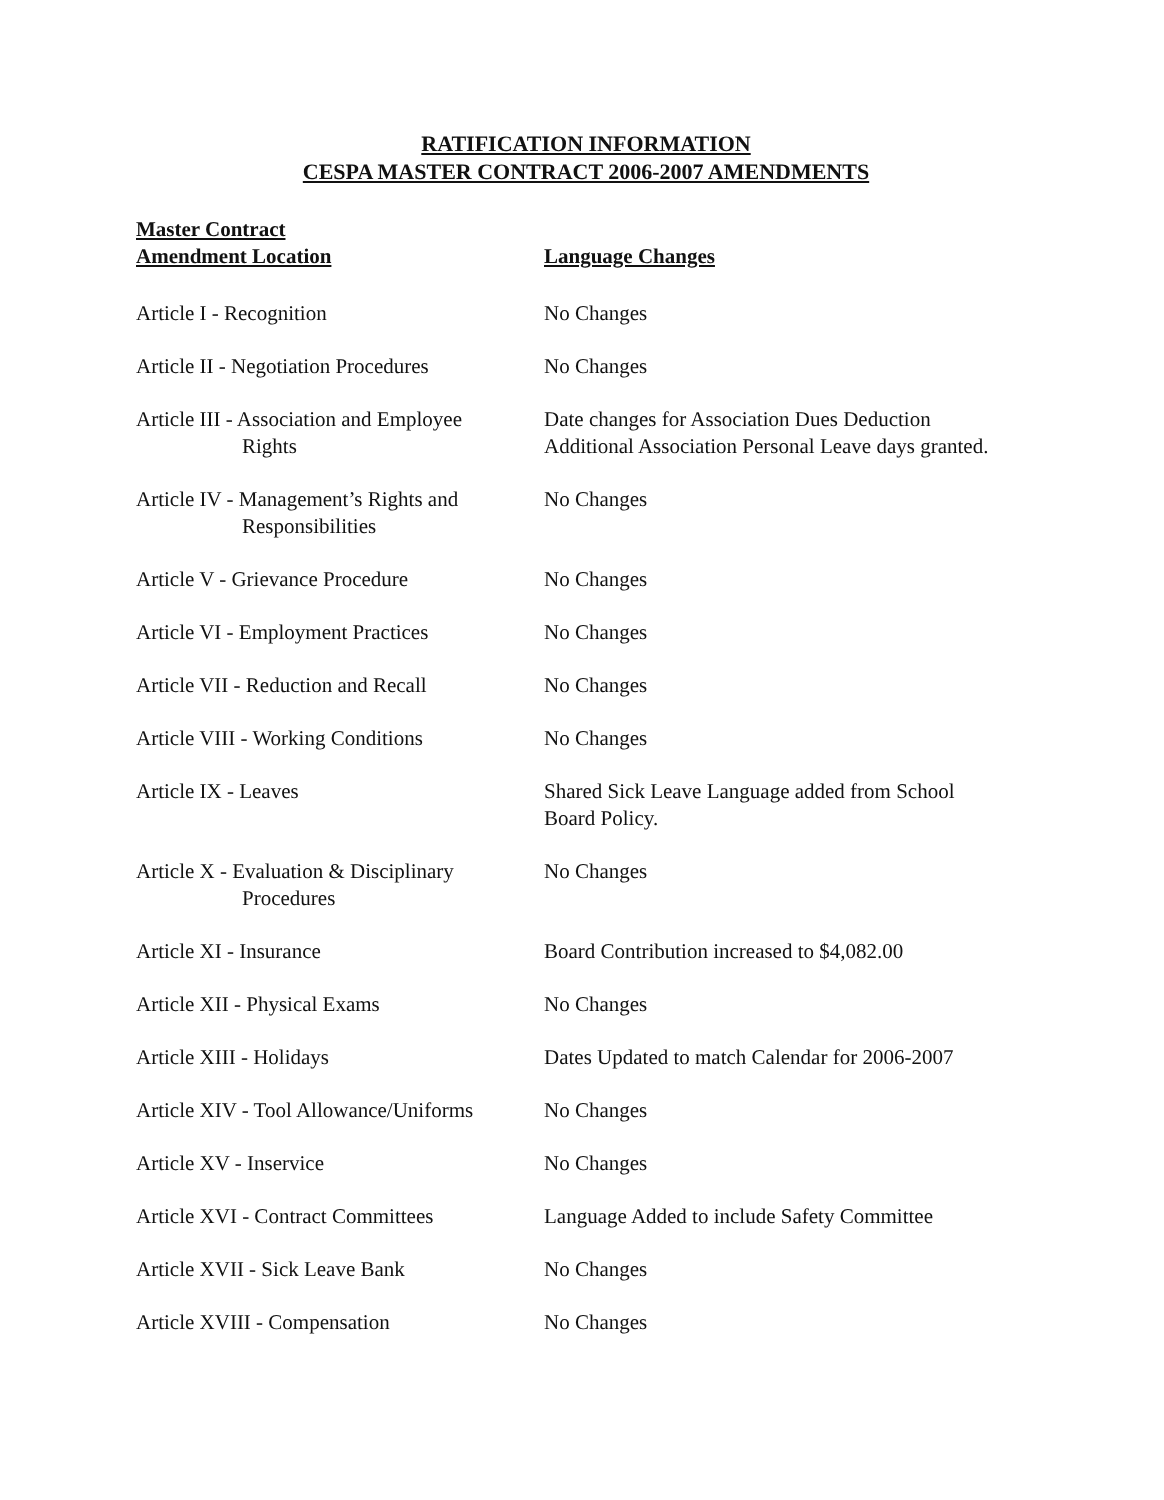RATIFICATION INFORMATION
CESPA MASTER CONTRACT 2006-2007 AMENDMENTS
| Master Contract Amendment Location | Language Changes |
| --- | --- |
| Article I - Recognition | No Changes |
| Article II - Negotiation Procedures | No Changes |
| Article III - Association and Employee Rights | Date changes for Association Dues Deduction Additional Association Personal Leave days granted. |
| Article IV - Management’s Rights and Responsibilities | No Changes |
| Article V - Grievance Procedure | No Changes |
| Article VI - Employment Practices | No Changes |
| Article VII - Reduction and Recall | No Changes |
| Article VIII - Working Conditions | No Changes |
| Article IX - Leaves | Shared Sick Leave Language added from School Board Policy. |
| Article X - Evaluation & Disciplinary Procedures | No Changes |
| Article XI - Insurance | Board Contribution increased to $4,082.00 |
| Article XII - Physical Exams | No Changes |
| Article XIII - Holidays | Dates Updated to match Calendar for 2006-2007 |
| Article XIV - Tool Allowance/Uniforms | No Changes |
| Article XV - Inservice | No Changes |
| Article XVI - Contract Committees | Language Added to include Safety Committee |
| Article XVII - Sick Leave Bank | No Changes |
| Article XVIII - Compensation | No Changes |